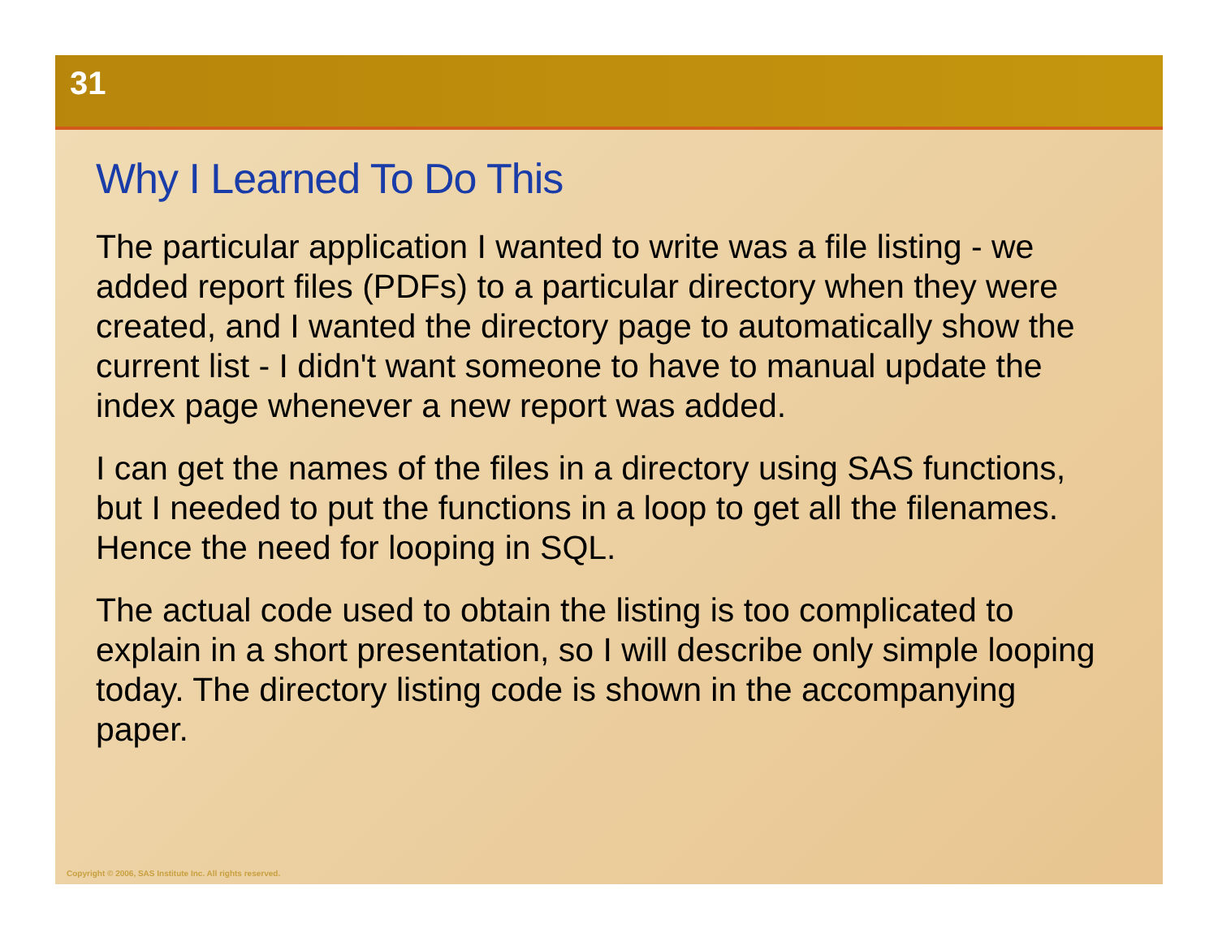31
Why I Learned To Do This
The particular application I wanted to write was a file listing - we added report files (PDFs) to a particular directory when they were created, and I wanted the directory page to automatically show the current list - I didn't want someone to have to manual update the index page whenever a new report was added.
I can get the names of the files in a directory using SAS functions, but I needed to put the functions in a loop to get all the filenames. Hence the need for looping in SQL.
The actual code used to obtain the listing is too complicated to explain in a short presentation, so I will describe only simple looping today. The directory listing code is shown in the accompanying paper.
Copyright © 2006, SAS Institute Inc. All rights reserved.